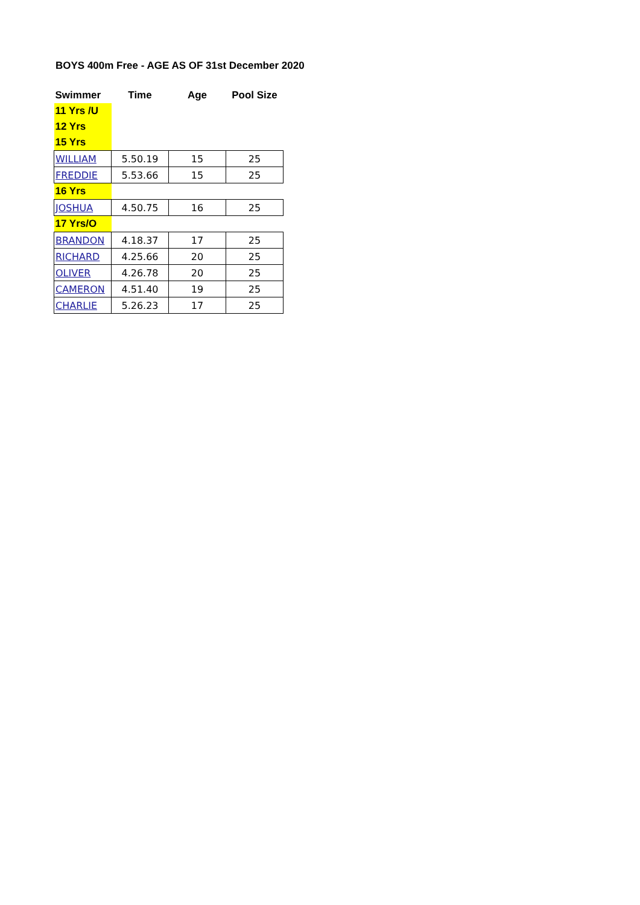BOYS 400m Free - AGE AS OF 31st December 2020
| Swimmer | Time | Age | Pool Size |
| --- | --- | --- | --- |
| 11 Yrs /U | | | |
| 12 Yrs | | | |
| 15 Yrs | | | |
| WILLIAM | 5.50.19 | 15 | 25 |
| FREDDIE | 5.53.66 | 15 | 25 |
| 16 Yrs | | | |
| JOSHUA | 4.50.75 | 16 | 25 |
| 17 Yrs/O | | | |
| BRANDON | 4.18.37 | 17 | 25 |
| RICHARD | 4.25.66 | 20 | 25 |
| OLIVER | 4.26.78 | 20 | 25 |
| CAMERON | 4.51.40 | 19 | 25 |
| CHARLIE | 5.26.23 | 17 | 25 |